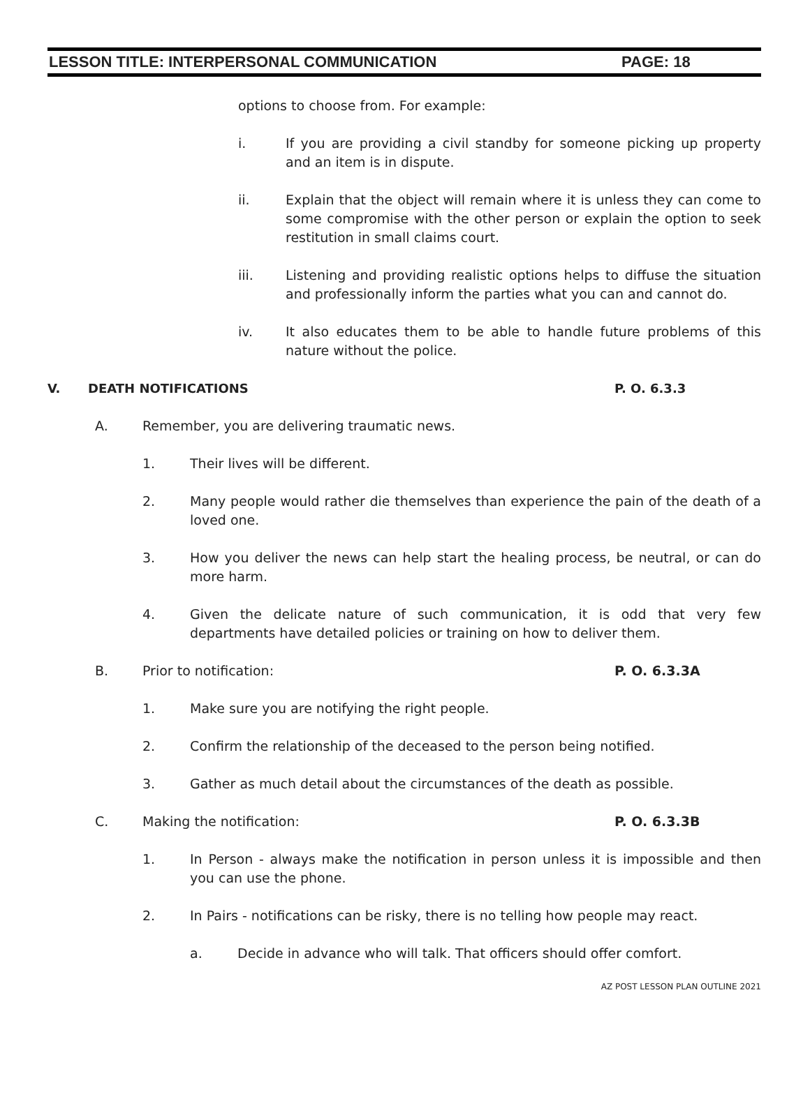LESSON TITLE: INTERPERSONAL COMMUNICATION PAGE: 18
options to choose from. For example:
i. If you are providing a civil standby for someone picking up property and an item is in dispute.
ii. Explain that the object will remain where it is unless they can come to some compromise with the other person or explain the option to seek restitution in small claims court.
iii. Listening and providing realistic options helps to diffuse the situation and professionally inform the parties what you can and cannot do.
iv. It also educates them to be able to handle future problems of this nature without the police.
V. DEATH NOTIFICATIONS P. O. 6.3.3
A. Remember, you are delivering traumatic news.
1. Their lives will be different.
2. Many people would rather die themselves than experience the pain of the death of a loved one.
3. How you deliver the news can help start the healing process, be neutral, or can do more harm.
4. Given the delicate nature of such communication, it is odd that very few departments have detailed policies or training on how to deliver them.
B. Prior to notification: P. O. 6.3.3A
1. Make sure you are notifying the right people.
2. Confirm the relationship of the deceased to the person being notified.
3. Gather as much detail about the circumstances of the death as possible.
C. Making the notification: P. O. 6.3.3B
1. In Person - always make the notification in person unless it is impossible and then you can use the phone.
2. In Pairs - notifications can be risky, there is no telling how people may react.
a. Decide in advance who will talk. That officers should offer comfort.
AZ POST LESSON PLAN OUTLINE 2021